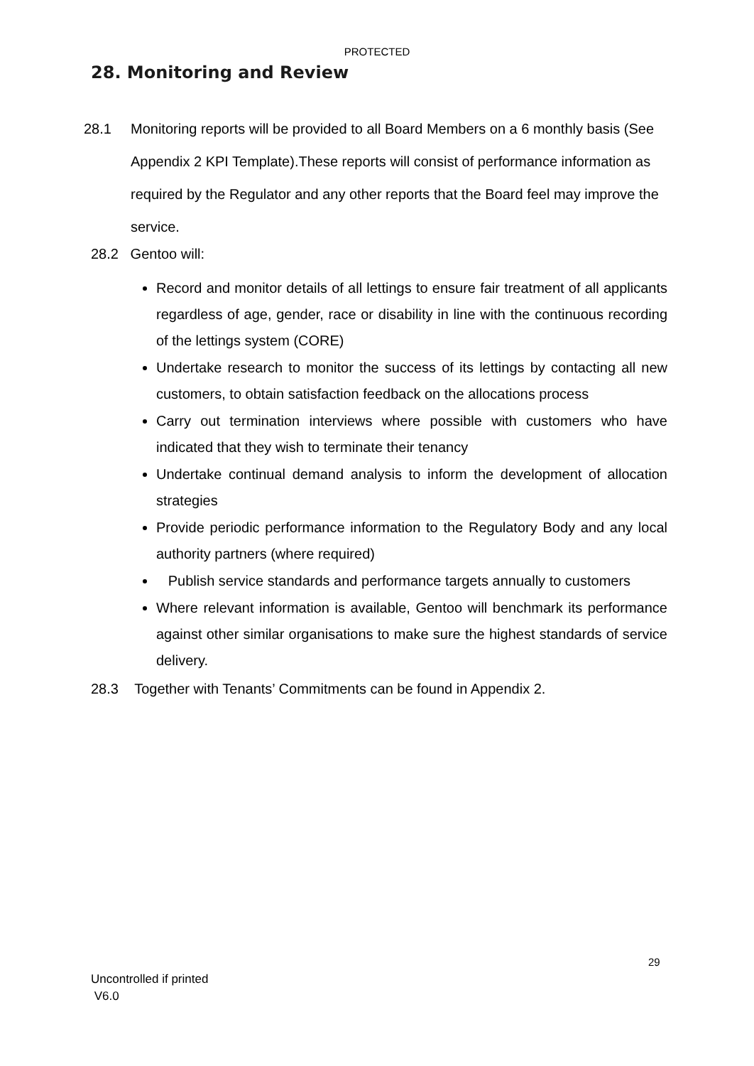PROTECTED
28. Monitoring and Review
28.1 Monitoring reports will be provided to all Board Members on a 6 monthly basis (See Appendix 2 KPI Template).These reports will consist of performance information as required by the Regulator and any other reports that the Board feel may improve the service.
28.2 Gentoo will:
Record and monitor details of all lettings to ensure fair treatment of all applicants regardless of age, gender, race or disability in line with the continuous recording of the lettings system (CORE)
Undertake research to monitor the success of its lettings by contacting all new customers, to obtain satisfaction feedback on the allocations process
Carry out termination interviews where possible with customers who have indicated that they wish to terminate their tenancy
Undertake continual demand analysis to inform the development of allocation strategies
Provide periodic performance information to the Regulatory Body and any local authority partners (where required)
Publish service standards and performance targets annually to customers
Where relevant information is available, Gentoo will benchmark its performance against other similar organisations to make sure the highest standards of service delivery.
28.3 Together with Tenants’ Commitments can be found in Appendix 2.
29
Uncontrolled if printed
V6.0